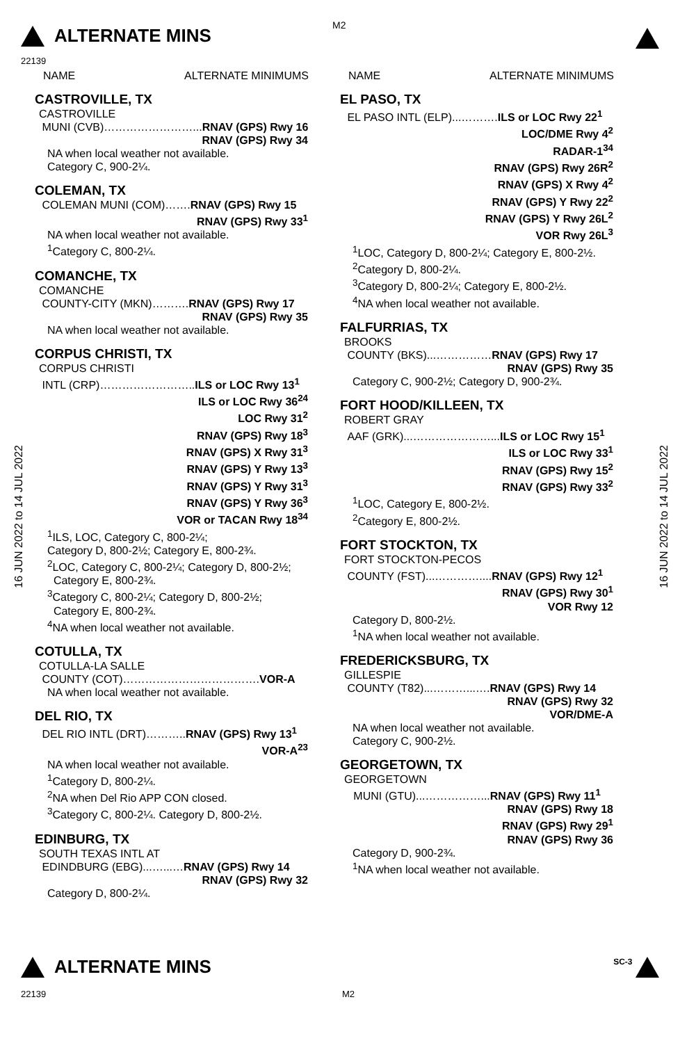ALTERNATE MINS M2
22139
16 JUN 2022 to 14 JUL 2022
16 JUN 2022 to 14 JUL 2022
NAME ALTERNATE MINIMUMS
CASTROVILLE, TX
CASTROVILLE
MUNI (CVB)……………………...RNAV (GPS) Rwy 16
RNAV (GPS) Rwy 34
NA when local weather not available.
Category C, 900-2¼.
COLEMAN, TX
COLEMAN MUNI (COM)…….RNAV (GPS) Rwy 15
RNAV (GPS) Rwy 33<sup>1</sup>
NA when local weather not available.
<sup>1</sup> Category C, 800-2¼.
COMANCHE, TX
COMANCHE
COUNTY-CITY (MKN)……….RNAV (GPS) Rwy 17
RNAV (GPS) Rwy 35
NA when local weather not available.
CORPUS CHRISTI, TX
CORPUS CHRISTI
INTL (CRP)……………………..ILS or LOC Rwy 13<sup>1</sup>
ILS or LOC Rwy 36<sup>24</sup>
LOC Rwy 31<sup>2</sup>
RNAV (GPS) Rwy 18<sup>3</sup>
RNAV (GPS) X Rwy 31<sup>3</sup>
RNAV (GPS) Y Rwy 13<sup>3</sup>
RNAV (GPS) Y Rwy 31<sup>3</sup>
RNAV (GPS) Y Rwy 36<sup>3</sup>
VOR or TACAN Rwy 18<sup>34</sup>
<sup>1</sup> ILS, LOC, Category C, 800-2¼;
Category D, 800-2½; Category E, 800-2¾.
<sup>2</sup> LOC, Category C, 800-2¼; Category D, 800-2½;
Category E, 800-2¾.
<sup>3</sup> Category C, 800-2¼; Category D, 800-2½;
Category E, 800-2¾.
<sup>4</sup> NA when local weather not available.
COTULLA, TX
COTULLA-LA SALLE
COUNTY (COT)……………………………….VOR-A
NA when local weather not available.
DEL RIO, TX
DEL RIO INTL (DRT)………..RNAV (GPS) Rwy 13<sup>1</sup>
VOR-A<sup>23</sup>
NA when local weather not available.
<sup>1</sup> Category D, 800-2¼.
<sup>2</sup> NA when Del Rio APP CON closed.
<sup>3</sup> Category C, 800-2¼. Category D, 800-2½.
EDINBURG, TX
SOUTH TEXAS INTL AT
EDINDBURG (EBG)...…...…RNAV (GPS) Rwy 14
RNAV (GPS) Rwy 32
Category D, 800-2¼.
NAME ALTERNATE MINIMUMS
EL PASO, TX
EL PASO INTL (ELP)...……….ILS or LOC Rwy 22<sup>1</sup>
LOC/DME Rwy 4<sup>2</sup>
RADAR-1<sup>34</sup>
RNAV (GPS) Rwy 26R<sup>2</sup>
RNAV (GPS) X Rwy 4<sup>2</sup>
RNAV (GPS) Y Rwy 22<sup>2</sup>
RNAV (GPS) Y Rwy 26L<sup>2</sup>
VOR Rwy 26L<sup>3</sup>
<sup>1</sup> LOC, Category D, 800-2¼; Category E, 800-2½.
<sup>2</sup> Category D, 800-2¼.
<sup>3</sup> Category D, 800-2¼; Category E, 800-2½.
<sup>4</sup> NA when local weather not available.
FALFURRIAS, TX
BROOKS
COUNTY (BKS)...……………RNAV (GPS) Rwy 17
RNAV (GPS) Rwy 35
Category C, 900-2½; Category D, 900-2¾.
FORT HOOD/KILLEEN, TX
ROBERT GRAY
AAF (GRK)...…………………...ILS or LOC Rwy 15<sup>1</sup>
ILS or LOC Rwy 33<sup>1</sup>
RNAV (GPS) Rwy 15<sup>2</sup>
RNAV (GPS) Rwy 33<sup>2</sup>
<sup>1</sup> LOC, Category E, 800-2½.
<sup>2</sup> Category E, 800-2½.
FORT STOCKTON, TX
FORT STOCKTON-PECOS
COUNTY (FST)...…………....RNAV (GPS) Rwy 12<sup>1</sup>
RNAV (GPS) Rwy 30<sup>1</sup>
VOR Rwy 12
Category D, 800-2½.
<sup>1</sup> NA when local weather not available.
FREDERICKSBURG, TX
GILLESPIE
COUNTY (T82)...………...….RNAV (GPS) Rwy 14
RNAV (GPS) Rwy 32
VOR/DME-A
NA when local weather not available.
Category C, 900-2½.
GEORGETOWN, TX
GEORGETOWN
MUNI (GTU)...……………...RNAV (GPS) Rwy 11<sup>1</sup>
RNAV (GPS) Rwy 18
RNAV (GPS) Rwy 29<sup>1</sup>
RNAV (GPS) Rwy 36
Category D, 900-2¾.
<sup>1</sup> NA when local weather not available.
ALTERNATE MINS
SC-3
22139 M2